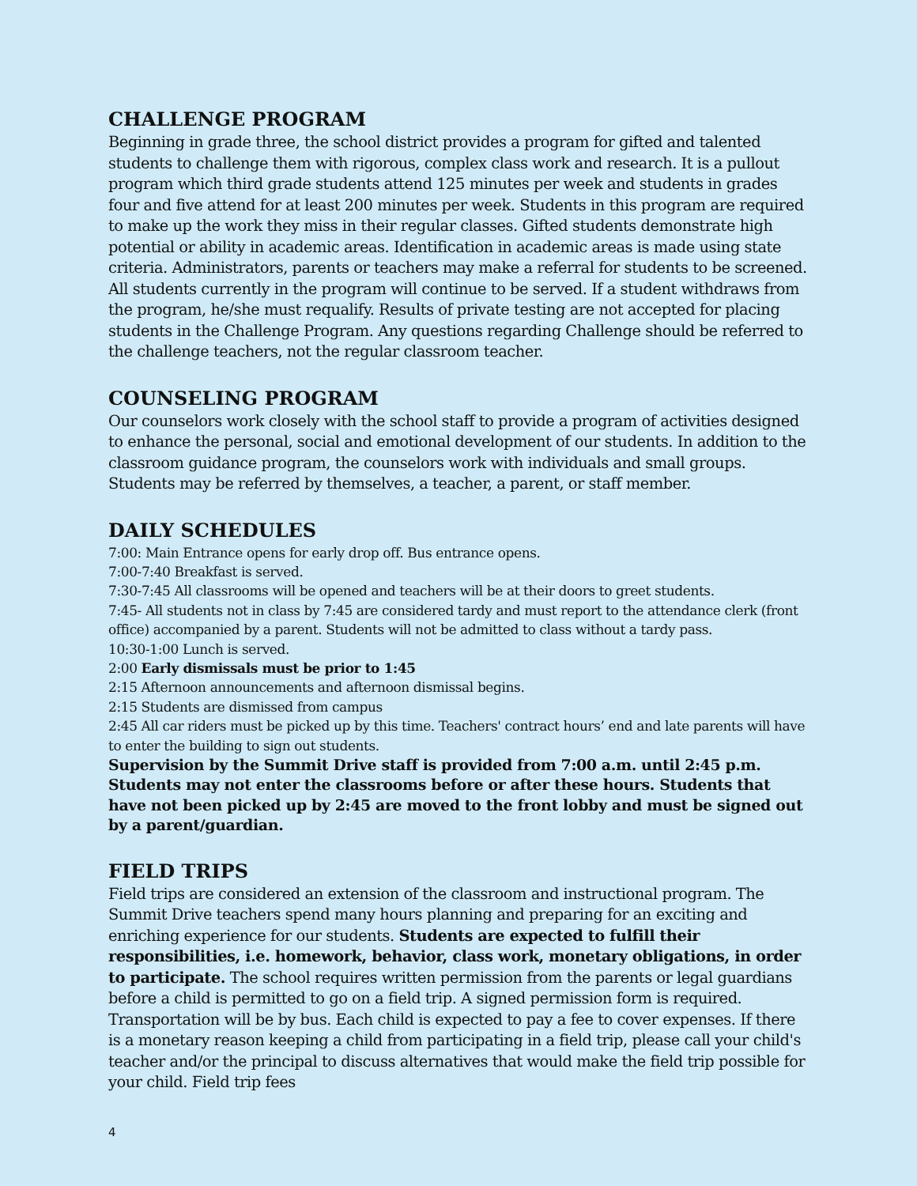CHALLENGE PROGRAM
Beginning in grade three, the school district provides a program for gifted and talented students to challenge them with rigorous, complex class work and research. It is a pullout program which third grade students attend 125 minutes per week and students in grades four and five attend for at least 200 minutes per week. Students in this program are required to make up the work they miss in their regular classes. Gifted students demonstrate high potential or ability in academic areas. Identification in academic areas is made using state criteria. Administrators, parents or teachers may make a referral for students to be screened. All students currently in the program will continue to be served. If a student withdraws from the program, he/she must requalify. Results of private testing are not accepted for placing students in the Challenge Program. Any questions regarding Challenge should be referred to the challenge teachers, not the regular classroom teacher.
COUNSELING PROGRAM
Our counselors work closely with the school staff to provide a program of activities designed to enhance the personal, social and emotional development of our students. In addition to the classroom guidance program, the counselors work with individuals and small groups. Students may be referred by themselves, a teacher, a parent, or staff member.
DAILY SCHEDULES
7:00: Main Entrance opens for early drop off. Bus entrance opens.
7:00-7:40 Breakfast is served.
7:30-7:45 All classrooms will be opened and teachers will be at their doors to greet students.
7:45- All students not in class by 7:45 are considered tardy and must report to the attendance clerk (front office) accompanied by a parent. Students will not be admitted to class without a tardy pass.
10:30-1:00 Lunch is served.
2:00 Early dismissals must be prior to 1:45
2:15 Afternoon announcements and afternoon dismissal begins.
2:15 Students are dismissed from campus
2:45 All car riders must be picked up by this time. Teachers' contract hours’ end and late parents will have to enter the building to sign out students.
Supervision by the Summit Drive staff is provided from 7:00 a.m. until 2:45 p.m. Students may not enter the classrooms before or after these hours. Students that have not been picked up by 2:45 are moved to the front lobby and must be signed out by a parent/guardian.
FIELD TRIPS
Field trips are considered an extension of the classroom and instructional program. The Summit Drive teachers spend many hours planning and preparing for an exciting and enriching experience for our students. Students are expected to fulfill their responsibilities, i.e. homework, behavior, class work, monetary obligations, in order to participate. The school requires written permission from the parents or legal guardians before a child is permitted to go on a field trip. A signed permission form is required. Transportation will be by bus. Each child is expected to pay a fee to cover expenses. If there is a monetary reason keeping a child from participating in a field trip, please call your child's teacher and/or the principal to discuss alternatives that would make the field trip possible for your child. Field trip fees
4